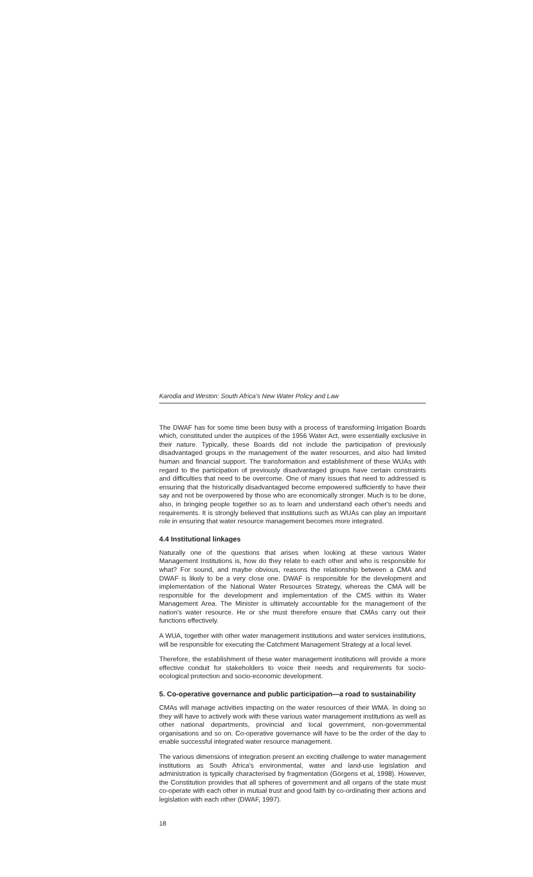Karodia and Weston: South Africa's New Water Policy and Law
The DWAF has for some time been busy with a process of transforming Irrigation Boards which, constituted under the auspices of the 1956 Water Act, were essentially exclusive in their nature. Typically, these Boards did not include the participation of previously disadvantaged groups in the management of the water resources, and also had limited human and financial support. The transformation and establishment of these WUAs with regard to the participation of previously disadvantaged groups have certain constraints and difficulties that need to be overcome. One of many issues that need to addressed is ensuring that the historically disadvantaged become empowered sufficiently to have their say and not be overpowered by those who are economically stronger. Much is to be done, also, in bringing people together so as to learn and understand each other's needs and requirements. It is strongly believed that institutions such as WUAs can play an important role in ensuring that water resource management becomes more integrated.
4.4 Institutional linkages
Naturally one of the questions that arises when looking at these various Water Management Institutions is, how do they relate to each other and who is responsible for what? For sound, and maybe obvious, reasons the relationship between a CMA and DWAF is likely to be a very close one. DWAF is responsible for the development and implementation of the National Water Resources Strategy, whereas the CMA will be responsible for the development and implementation of the CMS within its Water Management Area. The Minister is ultimately accountable for the management of the nation's water resource. He or she must therefore ensure that CMAs carry out their functions effectively.
A WUA, together with other water management institutions and water services institutions, will be responsible for executing the Catchment Management Strategy at a local level.
Therefore, the establishment of these water management institutions will provide a more effective conduit for stakeholders to voice their needs and requirements for socio-ecological protection and socio-economic development.
5. Co-operative governance and public participation—a road to sustainability
CMAs will manage activities impacting on the water resources of their WMA. In doing so they will have to actively work with these various water management institutions as well as other national departments, provincial and local government, non-governmental organisations and so on. Co-operative governance will have to be the order of the day to enable successful integrated water resource management.
The various dimensions of integration present an exciting challenge to water management institutions as South Africa's environmental, water and land-use legislation and administration is typically characterised by fragmentation (Görgens et al, 1998). However, the Constitution provides that all spheres of government and all organs of the state must co-operate with each other in mutual trust and good faith by co-ordinating their actions and legislation with each other (DWAF, 1997).
18